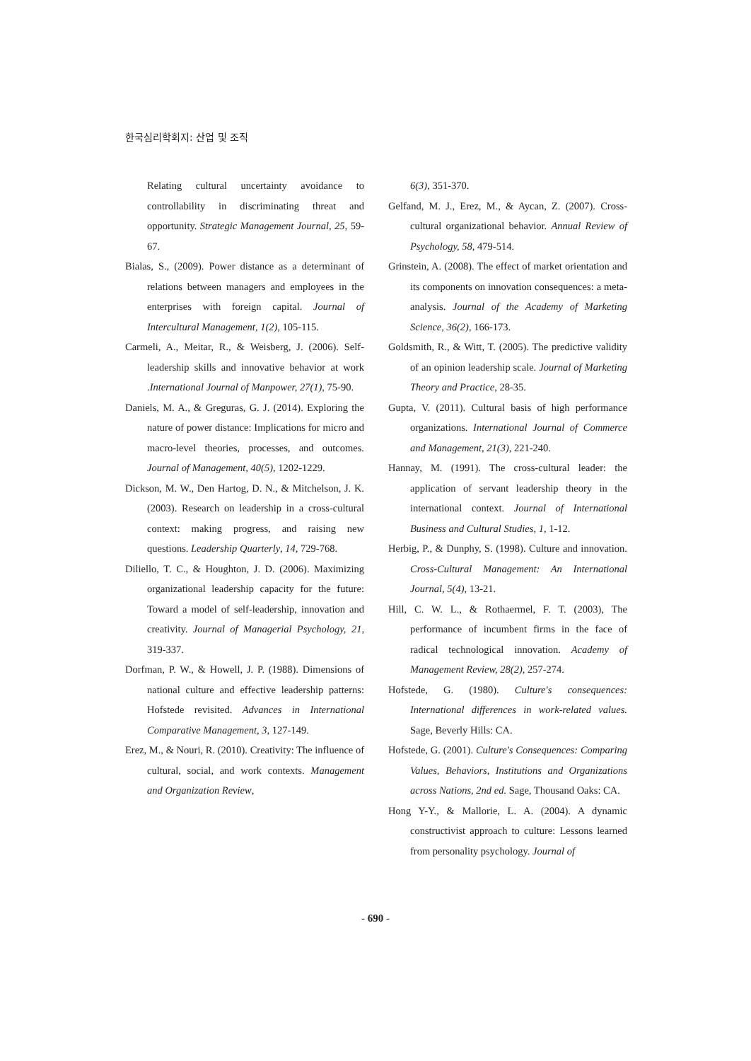한국심리학회지: 산업 및 조직
Relating cultural uncertainty avoidance to controllability in discriminating threat and opportunity. Strategic Management Journal, 25, 59-67.
Bialas, S., (2009). Power distance as a determinant of relations between managers and employees in the enterprises with foreign capital. Journal of Intercultural Management, 1(2), 105-115.
Carmeli, A., Meitar, R., & Weisberg, J. (2006). Self-leadership skills and innovative behavior at work .International Journal of Manpower, 27(1), 75-90.
Daniels, M. A., & Greguras, G. J. (2014). Exploring the nature of power distance: Implications for micro and macro-level theories, processes, and outcomes. Journal of Management, 40(5), 1202-1229.
Dickson, M. W., Den Hartog, D. N., & Mitchelson, J. K. (2003). Research on leadership in a cross-cultural context: making progress, and raising new questions. Leadership Quarterly, 14, 729-768.
Diliello, T. C., & Houghton, J. D. (2006). Maximizing organizational leadership capacity for the future: Toward a model of self-leadership, innovation and creativity. Journal of Managerial Psychology, 21, 319-337.
Dorfman, P. W., & Howell, J. P. (1988). Dimensions of national culture and effective leadership patterns: Hofstede revisited. Advances in International Comparative Management, 3, 127-149.
Erez, M., & Nouri, R. (2010). Creativity: The influence of cultural, social, and work contexts. Management and Organization Review,
6(3), 351-370.
Gelfand, M. J., Erez, M., & Aycan, Z. (2007). Cross-cultural organizational behavior. Annual Review of Psychology, 58, 479-514.
Grinstein, A. (2008). The effect of market orientation and its components on innovation consequences: a meta-analysis. Journal of the Academy of Marketing Science, 36(2), 166-173.
Goldsmith, R., & Witt, T. (2005). The predictive validity of an opinion leadership scale. Journal of Marketing Theory and Practice, 28-35.
Gupta, V. (2011). Cultural basis of high performance organizations. International Journal of Commerce and Management, 21(3), 221-240.
Hannay, M. (1991). The cross-cultural leader: the application of servant leadership theory in the international context. Journal of International Business and Cultural Studies, 1, 1-12.
Herbig, P., & Dunphy, S. (1998). Culture and innovation. Cross-Cultural Management: An International Journal, 5(4), 13-21.
Hill, C. W. L., & Rothaermel, F. T. (2003), The performance of incumbent firms in the face of radical technological innovation. Academy of Management Review, 28(2), 257-274.
Hofstede, G. (1980). Culture's consequences: International differences in work-related values. Sage, Beverly Hills: CA.
Hofstede, G. (2001). Culture's Consequences: Comparing Values, Behaviors, Institutions and Organizations across Nations, 2nd ed. Sage, Thousand Oaks: CA.
Hong Y-Y., & Mallorie, L. A. (2004). A dynamic constructivist approach to culture: Lessons learned from personality psychology. Journal of
- 690 -